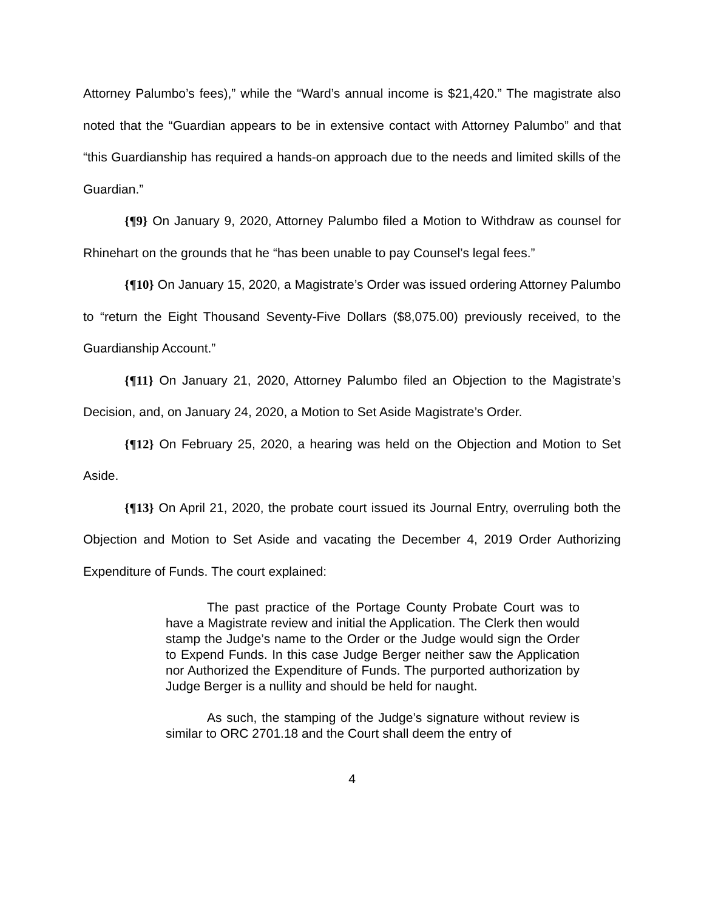Attorney Palumbo’s fees),” while the “Ward’s annual income is $21,420.” The magistrate also noted that the “Guardian appears to be in extensive contact with Attorney Palumbo” and that “this Guardianship has required a hands-on approach due to the needs and limited skills of the Guardian.”
{¶9} On January 9, 2020, Attorney Palumbo filed a Motion to Withdraw as counsel for Rhinehart on the grounds that he “has been unable to pay Counsel’s legal fees.”
{¶10} On January 15, 2020, a Magistrate’s Order was issued ordering Attorney Palumbo to “return the Eight Thousand Seventy-Five Dollars ($8,075.00) previously received, to the Guardianship Account.”
{¶11} On January 21, 2020, Attorney Palumbo filed an Objection to the Magistrate’s Decision, and, on January 24, 2020, a Motion to Set Aside Magistrate’s Order.
{¶12} On February 25, 2020, a hearing was held on the Objection and Motion to Set Aside.
{¶13} On April 21, 2020, the probate court issued its Journal Entry, overruling both the Objection and Motion to Set Aside and vacating the December 4, 2019 Order Authorizing Expenditure of Funds. The court explained:
The past practice of the Portage County Probate Court was to have a Magistrate review and initial the Application. The Clerk then would stamp the Judge’s name to the Order or the Judge would sign the Order to Expend Funds. In this case Judge Berger neither saw the Application nor Authorized the Expenditure of Funds. The purported authorization by Judge Berger is a nullity and should be held for naught.
As such, the stamping of the Judge’s signature without review is similar to ORC 2701.18 and the Court shall deem the entry of
4